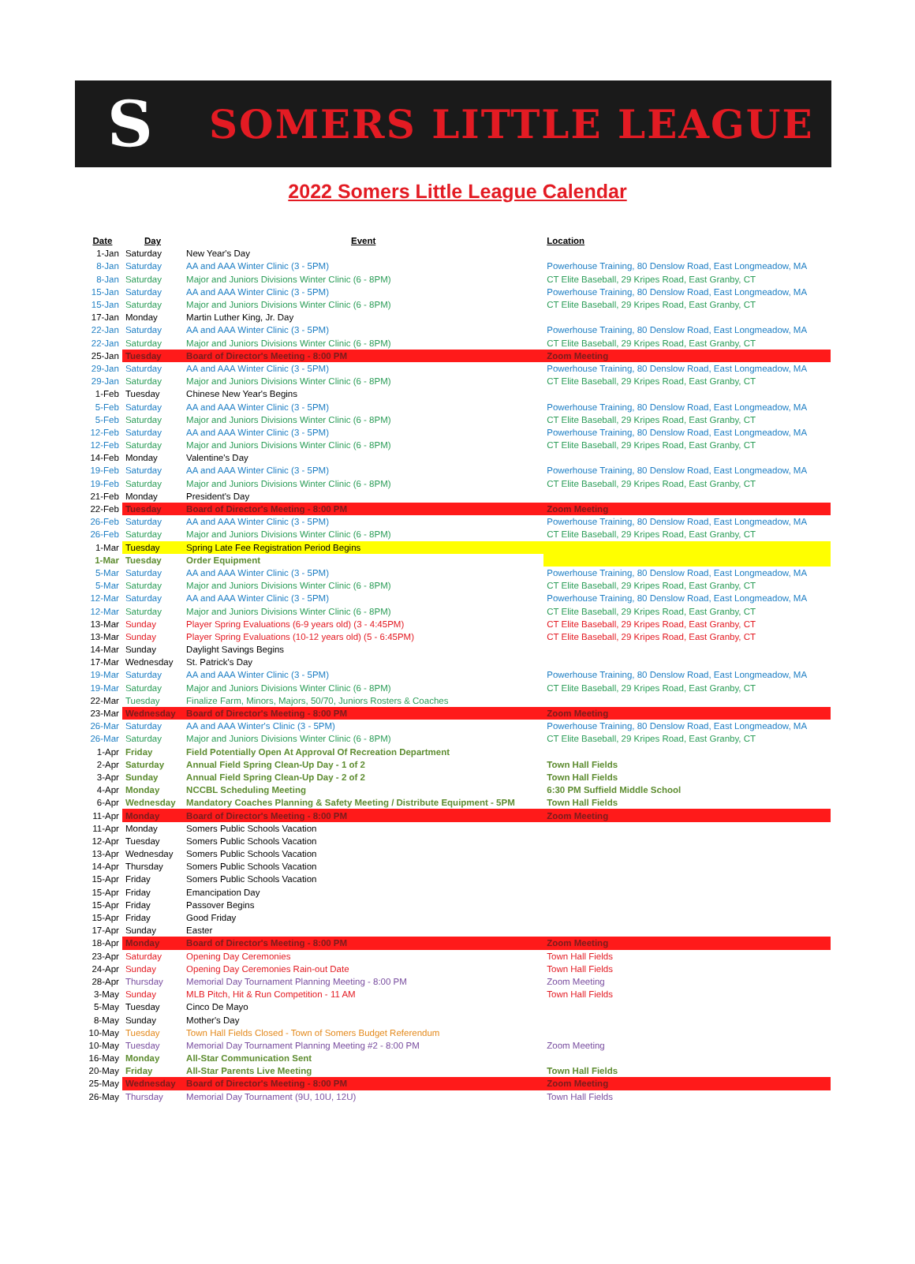S
SOMERS LITTLE LEAGUE
2022 Somers Little League Calendar
| Date | Day | Event | Location |
| --- | --- | --- | --- |
| 1-Jan | Saturday | New Year's Day | |
| 8-Jan | Saturday | AA and AAA Winter Clinic (3 - 5PM) | Powerhouse Training, 80 Denslow Road, East Longmeadow, MA |
| 8-Jan | Saturday | Major and Juniors Divisions Winter Clinic (6 - 8PM) | CT Elite Baseball, 29 Kripes Road, East Granby, CT |
| 15-Jan | Saturday | AA and AAA Winter Clinic (3 - 5PM) | Powerhouse Training, 80 Denslow Road, East Longmeadow, MA |
| 15-Jan | Saturday | Major and Juniors Divisions Winter Clinic (6 - 8PM) | CT Elite Baseball, 29 Kripes Road, East Granby, CT |
| 17-Jan | Monday | Martin Luther King, Jr. Day | |
| 22-Jan | Saturday | AA and AAA Winter Clinic (3 - 5PM) | Powerhouse Training, 80 Denslow Road, East Longmeadow, MA |
| 22-Jan | Saturday | Major and Juniors Divisions Winter Clinic (6 - 8PM) | CT Elite Baseball, 29 Kripes Road, East Granby, CT |
| 25-Jan | Tuesday | Board of Director's Meeting - 8:00 PM | Zoom Meeting |
| 29-Jan | Saturday | AA and AAA Winter Clinic (3 - 5PM) | Powerhouse Training, 80 Denslow Road, East Longmeadow, MA |
| 29-Jan | Saturday | Major and Juniors Divisions Winter Clinic (6 - 8PM) | CT Elite Baseball, 29 Kripes Road, East Granby, CT |
| 1-Feb | Tuesday | Chinese New Year's Begins | |
| 5-Feb | Saturday | AA and AAA Winter Clinic (3 - 5PM) | Powerhouse Training, 80 Denslow Road, East Longmeadow, MA |
| 5-Feb | Saturday | Major and Juniors Divisions Winter Clinic (6 - 8PM) | CT Elite Baseball, 29 Kripes Road, East Granby, CT |
| 12-Feb | Saturday | AA and AAA Winter Clinic (3 - 5PM) | Powerhouse Training, 80 Denslow Road, East Longmeadow, MA |
| 12-Feb | Saturday | Major and Juniors Divisions Winter Clinic (6 - 8PM) | CT Elite Baseball, 29 Kripes Road, East Granby, CT |
| 14-Feb | Monday | Valentine's Day | |
| 19-Feb | Saturday | AA and AAA Winter Clinic (3 - 5PM) | Powerhouse Training, 80 Denslow Road, East Longmeadow, MA |
| 19-Feb | Saturday | Major and Juniors Divisions Winter Clinic (6 - 8PM) | CT Elite Baseball, 29 Kripes Road, East Granby, CT |
| 21-Feb | Monday | President's Day | |
| 22-Feb | Tuesday | Board of Director's Meeting - 8:00 PM | Zoom Meeting |
| 26-Feb | Saturday | AA and AAA Winter Clinic (3 - 5PM) | Powerhouse Training, 80 Denslow Road, East Longmeadow, MA |
| 26-Feb | Saturday | Major and Juniors Divisions Winter Clinic (6 - 8PM) | CT Elite Baseball, 29 Kripes Road, East Granby, CT |
| 1-Mar | Tuesday | Spring Late Fee Registration Period Begins | |
| 1-Mar | Tuesday | Order Equipment | |
| 5-Mar | Saturday | AA and AAA Winter Clinic (3 - 5PM) | Powerhouse Training, 80 Denslow Road, East Longmeadow, MA |
| 5-Mar | Saturday | Major and Juniors Divisions Winter Clinic (6 - 8PM) | CT Elite Baseball, 29 Kripes Road, East Granby, CT |
| 12-Mar | Saturday | AA and AAA Winter Clinic (3 - 5PM) | Powerhouse Training, 80 Denslow Road, East Longmeadow, MA |
| 12-Mar | Saturday | Major and Juniors Divisions Winter Clinic (6 - 8PM) | CT Elite Baseball, 29 Kripes Road, East Granby, CT |
| 13-Mar | Sunday | Player Spring Evaluations (6-9 years old) (3 - 4:45PM) | CT Elite Baseball, 29 Kripes Road, East Granby, CT |
| 13-Mar | Sunday | Player Spring Evaluations (10-12 years old) (5 - 6:45PM) | CT Elite Baseball, 29 Kripes Road, East Granby, CT |
| 14-Mar | Sunday | Daylight Savings Begins | |
| 17-Mar | Wednesday | St. Patrick's Day | |
| 19-Mar | Saturday | AA and AAA Winter Clinic (3 - 5PM) | Powerhouse Training, 80 Denslow Road, East Longmeadow, MA |
| 19-Mar | Saturday | Major and Juniors Divisions Winter Clinic (6 - 8PM) | CT Elite Baseball, 29 Kripes Road, East Granby, CT |
| 22-Mar | Tuesday | Finalize Farm, Minors, Majors, 50/70, Juniors Rosters & Coaches | |
| 23-Mar | Wednesday | Board of Director's Meeting - 8:00 PM | Zoom Meeting |
| 26-Mar | Saturday | AA and AAA Winter's Clinic (3 - 5PM) | Powerhouse Training, 80 Denslow Road, East Longmeadow, MA |
| 26-Mar | Saturday | Major and Juniors Divisions Winter Clinic (6 - 8PM) | CT Elite Baseball, 29 Kripes Road, East Granby, CT |
| 1-Apr | Friday | Field Potentially Open At Approval Of Recreation Department | |
| 2-Apr | Saturday | Annual Field Spring Clean-Up Day - 1 of 2 | Town Hall Fields |
| 3-Apr | Sunday | Annual Field Spring Clean-Up Day - 2 of 2 | Town Hall Fields |
| 4-Apr | Monday | NCCBL Scheduling Meeting | 6:30 PM Suffield Middle School |
| 6-Apr | Wednesday | Mandatory Coaches Planning & Safety Meeting / Distribute Equipment - 5PM | Town Hall Fields |
| 11-Apr | Monday | Board of Director's Meeting - 8:00 PM | Zoom Meeting |
| 11-Apr | Monday | Somers Public Schools Vacation | |
| 12-Apr | Tuesday | Somers Public Schools Vacation | |
| 13-Apr | Wednesday | Somers Public Schools Vacation | |
| 14-Apr | Thursday | Somers Public Schools Vacation | |
| 15-Apr | Friday | Somers Public Schools Vacation | |
| 15-Apr | Friday | Emancipation Day | |
| 15-Apr | Friday | Passover Begins | |
| 15-Apr | Friday | Good Friday | |
| 17-Apr | Sunday | Easter | |
| 18-Apr | Monday | Board of Director's Meeting - 8:00 PM | Zoom Meeting |
| 23-Apr | Saturday | Opening Day Ceremonies | Town Hall Fields |
| 24-Apr | Sunday | Opening Day Ceremonies Rain-out Date | Town Hall Fields |
| 28-Apr | Thursday | Memorial Day Tournament Planning Meeting - 8:00 PM | Zoom Meeting |
| 3-May | Sunday | MLB Pitch, Hit & Run Competition - 11 AM | Town Hall Fields |
| 5-May | Tuesday | Cinco De Mayo | |
| 8-May | Sunday | Mother's Day | |
| 10-May | Tuesday | Town Hall Fields Closed - Town of Somers Budget Referendum | |
| 10-May | Tuesday | Memorial Day Tournament Planning Meeting #2 - 8:00 PM | Zoom Meeting |
| 16-May | Monday | All-Star Communication Sent | |
| 20-May | Friday | All-Star Parents Live Meeting | Town Hall Fields |
| 25-May | Wednesday | Board of Director's Meeting - 8:00 PM | Zoom Meeting |
| 26-May | Thursday | Memorial Day Tournament (9U, 10U, 12U) | Town Hall Fields |